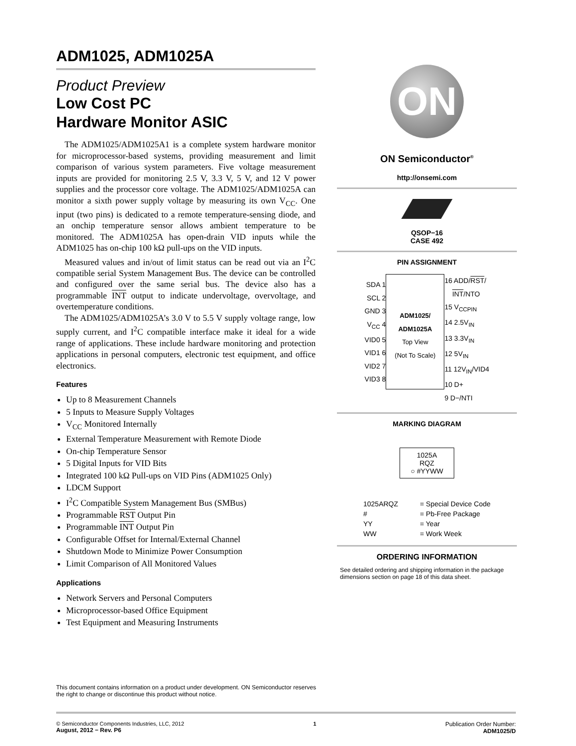ADM1025, ADM1025A
Product Preview
Low Cost PC
Hardware Monitor ASIC
The ADM1025/ADM1025A1 is a complete system hardware monitor for microprocessor-based systems, providing measurement and limit comparison of various system parameters. Five voltage measurement inputs are provided for monitoring 2.5 V, 3.3 V, 5 V, and 12 V power supplies and the processor core voltage. The ADM1025/ADM1025A can monitor a sixth power supply voltage by measuring its own V<sub>CC</sub>. One input (two pins) is dedicated to a remote temperature-sensing diode, and an onchip temperature sensor allows ambient temperature to be monitored. The ADM1025A has open-drain VID inputs while the ADM1025 has on-chip 100 kΩ pull-ups on the VID inputs.
Measured values and in/out of limit status can be read out via an I<sup>2</sup>C compatible serial System Management Bus. The device can be controlled and configured over the same serial bus. The device also has a programmable INT output to indicate undervoltage, overvoltage, and overtemperature conditions.
The ADM1025/ADM1025A’s 3.0 V to 5.5 V supply voltage range, low supply current, and I<sup>2</sup>C compatible interface make it ideal for a wide range of applications. These include hardware monitoring and protection applications in personal computers, electronic test equipment, and office electronics.
Features
Up to 8 Measurement Channels
5 Inputs to Measure Supply Voltages
V<sub>CC</sub> Monitored Internally
External Temperature Measurement with Remote Diode
On-chip Temperature Sensor
5 Digital Inputs for VID Bits
Integrated 100 kΩ Pull-ups on VID Pins (ADM1025 Only)
LDCM Support
I<sup>2</sup>C Compatible System Management Bus (SMBus)
Programmable RST Output Pin
Programmable INT Output Pin
Configurable Offset for Internal/External Channel
Shutdown Mode to Minimize Power Consumption
Limit Comparison of All Monitored Values
Applications
Network Servers and Personal Computers
Microprocessor-based Office Equipment
Test Equipment and Measuring Instruments
ON
ON Semiconductor<sup>®</sup>
http://onsemi.com
QSOP−16
CASE 492
PIN ASSIGNMENT
SDA 1
SCL 2
GND 3
V<sub>CC</sub> 4
VID0 5
VID1 6
VID2 7
VID3 8
ADM1025/
ADM1025A
Top View
(Not To Scale)
16 ADD/RST/
INT/NTO
15 V<sub>CCPIN</sub>
14 2.5V<sub>IN</sub>
13 3.3V<sub>IN</sub>
12 5V<sub>IN</sub>
11 12V<sub>IN</sub>/VID4
10 D+
9 D−/NTI
MARKING DIAGRAM
1025A
RQZ
○ #YYWW
| 1025ARQZ | = Special Device Code |
| # | = Pb-Free Package |
| YY | = Year |
| WW | = Work Week |
ORDERING INFORMATION
See detailed ordering and shipping information in the package dimensions section on page 18 of this data sheet.
This document contains information on a product under development. ON Semiconductor reserves the right to change or discontinue this product without notice.
© Semiconductor Components Industries, LLC, 2012
August, 2012 − Rev. P6
1 Publication Order Number:
ADM1025/D